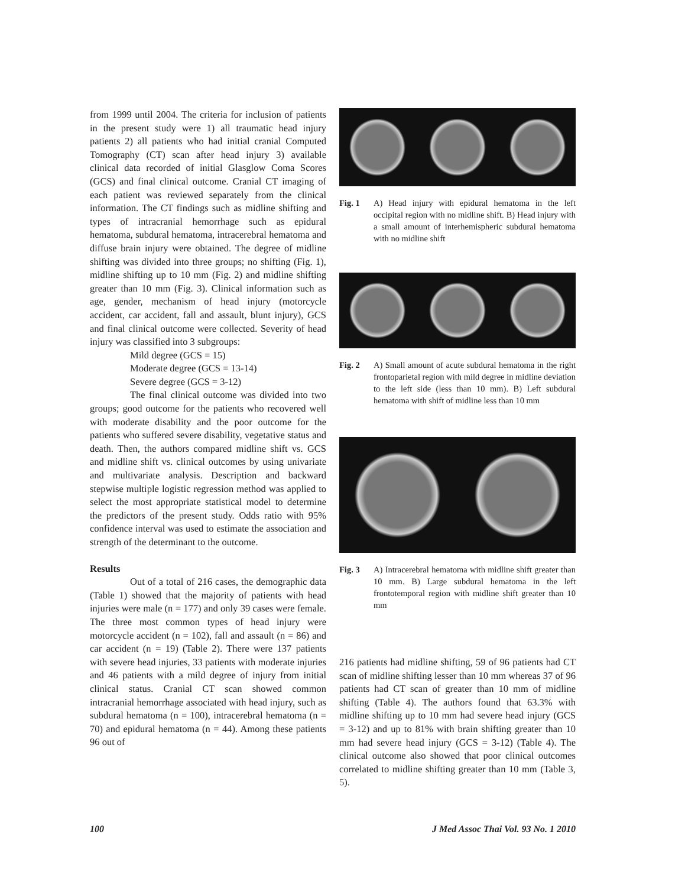from 1999 until 2004. The criteria for inclusion of patients in the present study were 1) all traumatic head injury patients 2) all patients who had initial cranial Computed Tomography (CT) scan after head injury 3) available clinical data recorded of initial Glasglow Coma Scores (GCS) and final clinical outcome. Cranial CT imaging of each patient was reviewed separately from the clinical information. The CT findings such as midline shifting and types of intracranial hemorrhage such as epidural hematoma, subdural hematoma, intracerebral hematoma and diffuse brain injury were obtained. The degree of midline shifting was divided into three groups; no shifting (Fig. 1), midline shifting up to 10 mm (Fig. 2) and midline shifting greater than 10 mm (Fig. 3). Clinical information such as age, gender, mechanism of head injury (motorcycle accident, car accident, fall and assault, blunt injury), GCS and final clinical outcome were collected. Severity of head injury was classified into 3 subgroups:
Mild degree (GCS = 15)
Moderate degree (GCS = 13-14)
Severe degree (GCS = 3-12)
The final clinical outcome was divided into two groups; good outcome for the patients who recovered well with moderate disability and the poor outcome for the patients who suffered severe disability, vegetative status and death. Then, the authors compared midline shift vs. GCS and midline shift vs. clinical outcomes by using univariate and multivariate analysis. Description and backward stepwise multiple logistic regression method was applied to select the most appropriate statistical model to determine the predictors of the present study. Odds ratio with 95% confidence interval was used to estimate the association and strength of the determinant to the outcome.
Results
Out of a total of 216 cases, the demographic data (Table 1) showed that the majority of patients with head injuries were male (n = 177) and only 39 cases were female. The three most common types of head injury were motorcycle accident (n = 102), fall and assault (n = 86) and car accident (n = 19) (Table 2). There were 137 patients with severe head injuries, 33 patients with moderate injuries and 46 patients with a mild degree of injury from initial clinical status. Cranial CT scan showed common intracranial hemorrhage associated with head injury, such as subdural hematoma (n = 100), intracerebral hematoma (n = 70) and epidural hematoma (n = 44). Among these patients 96 out of
Fig. 1 A) Head injury with epidural hematoma in the left occipital region with no midline shift. B) Head injury with a small amount of interhemispheric subdural hematoma with no midline shift
Fig. 2 A) Small amount of acute subdural hematoma in the right frontoparietal region with mild degree in midline deviation to the left side (less than 10 mm). B) Left subdural hematoma with shift of midline less than 10 mm
Fig. 3 A) Intracerebral hematoma with midline shift greater than 10 mm. B) Large subdural hematoma in the left frontotemporal region with midline shift greater than 10 mm
216 patients had midline shifting, 59 of 96 patients had CT scan of midline shifting lesser than 10 mm whereas 37 of 96 patients had CT scan of greater than 10 mm of midline shifting (Table 4). The authors found that 63.3% with midline shifting up to 10 mm had severe head injury (GCS = 3-12) and up to 81% with brain shifting greater than 10 mm had severe head injury (GCS = 3-12) (Table 4). The clinical outcome also showed that poor clinical outcomes correlated to midline shifting greater than 10 mm (Table 3, 5).
100 J Med Assoc Thai Vol. 93 No. 1 2010